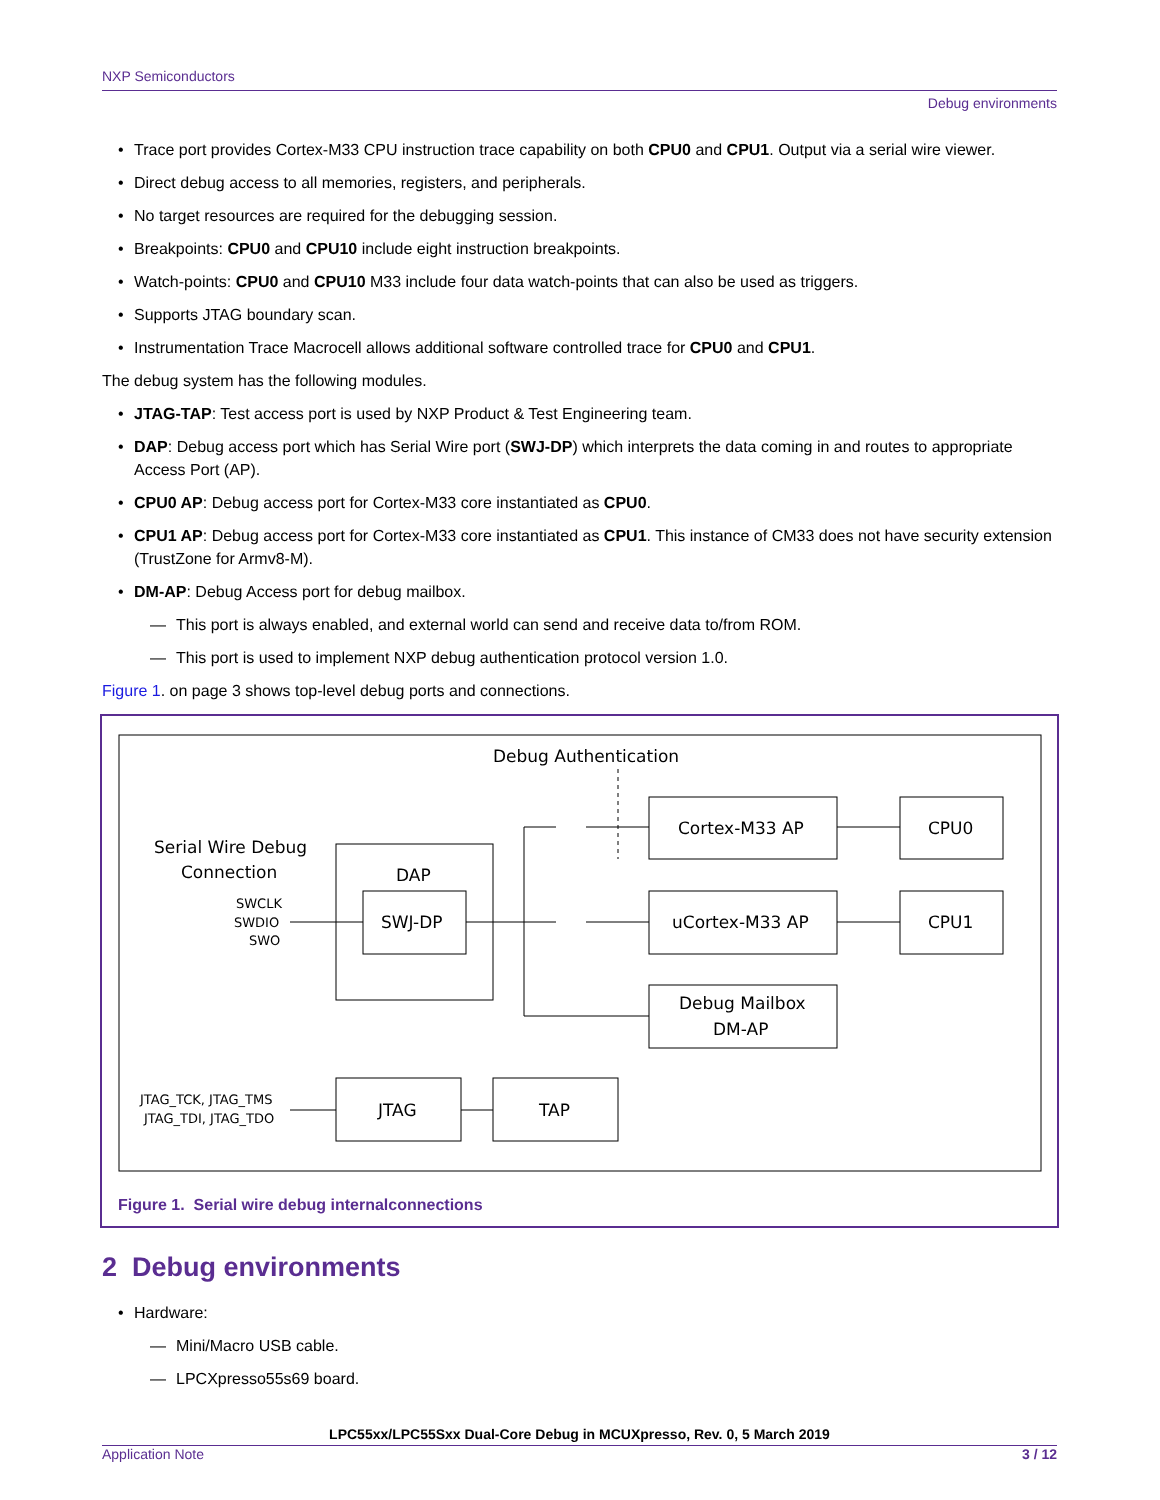NXP Semiconductors
Debug environments
• Trace port provides Cortex-M33 CPU instruction trace capability on both CPU0 and CPU1. Output via a serial wire viewer.
• Direct debug access to all memories, registers, and peripherals.
• No target resources are required for the debugging session.
• Breakpoints: CPU0 and CPU10 include eight instruction breakpoints.
• Watch-points: CPU0 and CPU10 M33 include four data watch-points that can also be used as triggers.
• Supports JTAG boundary scan.
• Instrumentation Trace Macrocell allows additional software controlled trace for CPU0 and CPU1.
The debug system has the following modules.
• JTAG-TAP: Test access port is used by NXP Product & Test Engineering team.
• DAP: Debug access port which has Serial Wire port (SWJ-DP) which interprets the data coming in and routes to appropriate Access Port (AP).
• CPU0 AP: Debug access port for Cortex-M33 core instantiated as CPU0.
• CPU1 AP: Debug access port for Cortex-M33 core instantiated as CPU1. This instance of CM33 does not have security extension (TrustZone for Armv8-M).
• DM-AP: Debug Access port for debug mailbox.
— This port is always enabled, and external world can send and receive data to/from ROM.
— This port is used to implement NXP debug authentication protocol version 1.0.
Figure 1. on page 3 shows top-level debug ports and connections.
Debug Authentication
Serial Wire Debug
Connection
SWCLK
SWDIO
SWO
DAP
SWJ-DP
Cortex-M33 AP
uCortex-M33 AP
Debug Mailbox
DM-AP
CPU0
CPU1
JTAG_TCK, JTAG_TMS
JTAG_TDI, JTAG_TDO
JTAG
TAP
Figure 1. Serial wire debug internalconnections
2 Debug environments
• Hardware:
— Mini/Macro USB cable.
— LPCXpresso55s69 board.
LPC55xx/LPC55Sxx Dual-Core Debug in MCUXpresso, Rev. 0, 5 March 2019
Application Note 3 / 12